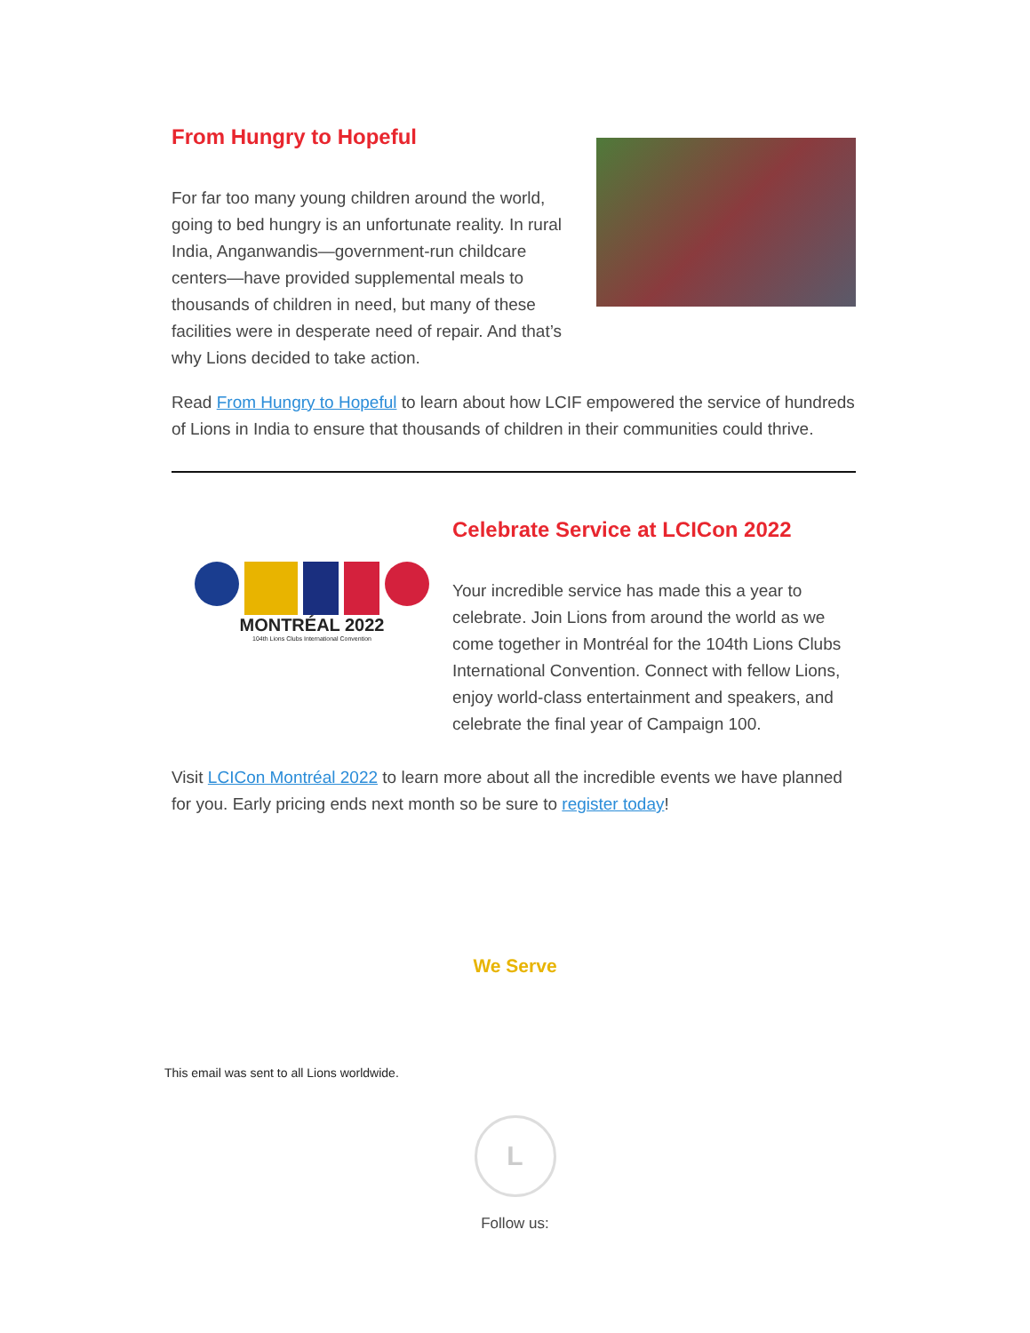From Hungry to Hopeful
For far too many young children around the world, going to bed hungry is an unfortunate reality. In rural India, Anganwandis—government-run childcare centers—have provided supplemental meals to thousands of children in need, but many of these facilities were in desperate need of repair. And that’s why Lions decided to take action.
Read From Hungry to Hopeful to learn about how LCIF empowered the service of hundreds of Lions in India to ensure that thousands of children in their communities could thrive.
MONTRÉAL 2022
104th Lions Clubs International Convention
Celebrate Service at LCICon 2022
Your incredible service has made this a year to celebrate. Join Lions from around the world as we come together in Montréal for the 104th Lions Clubs International Convention. Connect with fellow Lions, enjoy world-class entertainment and speakers, and celebrate the final year of Campaign 100.
Visit LCICon Montréal 2022 to learn more about all the incredible events we have planned for you. Early pricing ends next month so be sure to register today!
We Serve
This email was sent to all Lions worldwide.
L
Follow us: